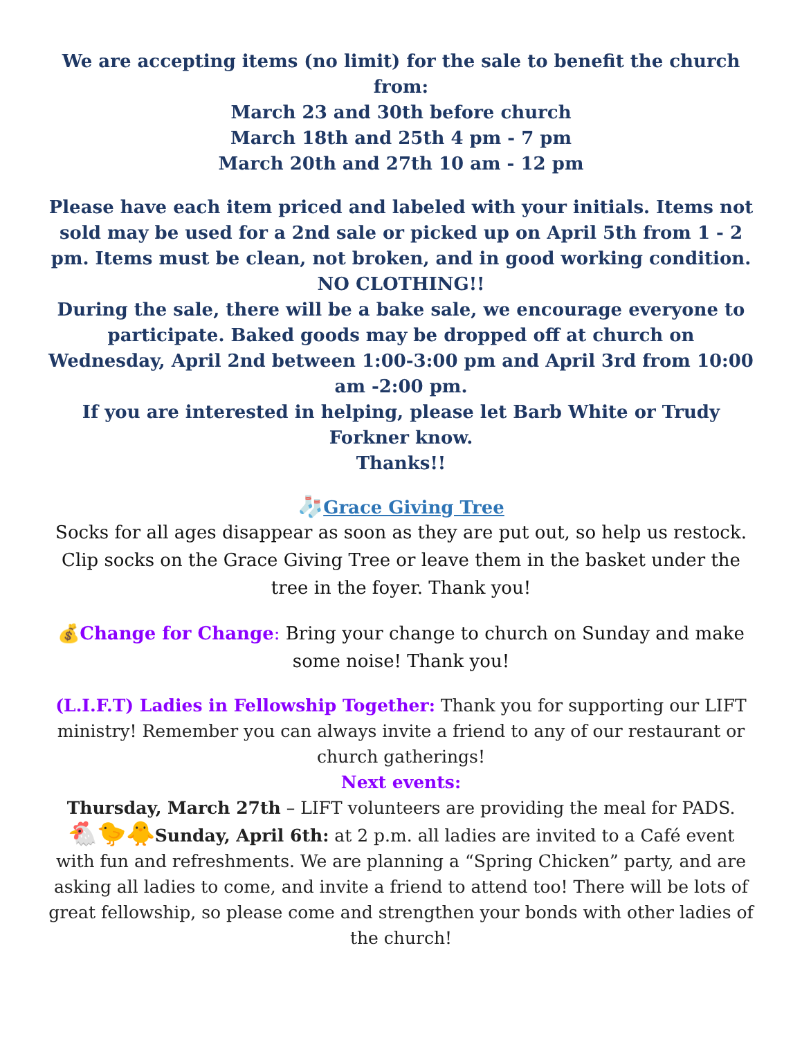We are accepting items (no limit) for the sale to benefit the church from:
March 23 and 30th before church
March 18th and 25th 4 pm - 7 pm
March 20th and 27th 10 am - 12 pm
Please have each item priced and labeled with your initials. Items not sold may be used for a 2nd sale or picked up on April 5th from 1 - 2 pm. Items must be clean, not broken, and in good working condition. NO CLOTHING!!
During the sale, there will be a bake sale, we encourage everyone to participate. Baked goods may be dropped off at church on Wednesday, April 2nd between 1:00-3:00 pm and April 3rd from 10:00 am -2:00 pm.
If you are interested in helping, please let Barb White or Trudy Forkner know.
Thanks!!
🧦Grace Giving Tree
Socks for all ages disappear as soon as they are put out, so help us restock. Clip socks on the Grace Giving Tree or leave them in the basket under the tree in the foyer. Thank you!
💰Change for Change: Bring your change to church on Sunday and make some noise! Thank you!
(L.I.F.T) Ladies in Fellowship Together: Thank you for supporting our LIFT ministry! Remember you can always invite a friend to any of our restaurant or church gatherings!
Next events:
Thursday, March 27th – LIFT volunteers are providing the meal for PADS.
🐔🐤🐥Sunday, April 6th: at 2 p.m. all ladies are invited to a Café event with fun and refreshments. We are planning a “Spring Chicken” party, and are asking all ladies to come, and invite a friend to attend too! There will be lots of great fellowship, so please come and strengthen your bonds with other ladies of the church!